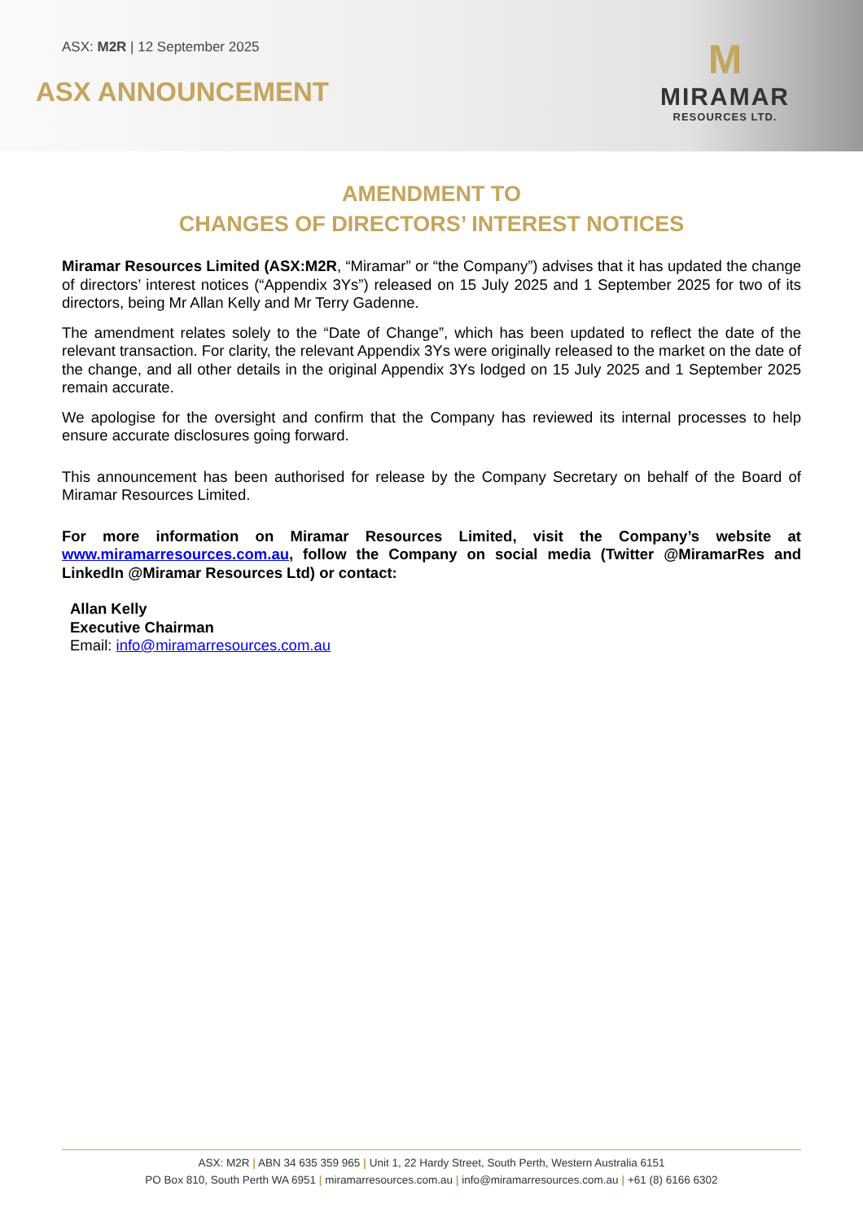ASX: M2R | 12 September 2025
ASX ANNOUNCEMENT
M
MIRAMAR
RESOURCES LTD.
AMENDMENT TO
CHANGES OF DIRECTORS’ INTEREST NOTICES
Miramar Resources Limited (ASX:M2R, “Miramar” or “the Company”) advises that it has updated the change of directors’ interest notices (“Appendix 3Ys”) released on 15 July 2025 and 1 September 2025 for two of its directors, being Mr Allan Kelly and Mr Terry Gadenne.
The amendment relates solely to the “Date of Change”, which has been updated to reflect the date of the relevant transaction. For clarity, the relevant Appendix 3Ys were originally released to the market on the date of the change, and all other details in the original Appendix 3Ys lodged on 15 July 2025 and 1 September 2025 remain accurate.
We apologise for the oversight and confirm that the Company has reviewed its internal processes to help ensure accurate disclosures going forward.
This announcement has been authorised for release by the Company Secretary on behalf of the Board of Miramar Resources Limited.
For more information on Miramar Resources Limited, visit the Company’s website at www.miramarresources.com.au, follow the Company on social media (Twitter @MiramarRes and LinkedIn @Miramar Resources Ltd) or contact:
Allan Kelly
Executive Chairman
Email: info@miramarresources.com.au
ASX: M2R | ABN 34 635 359 965 | Unit 1, 22 Hardy Street, South Perth, Western Australia 6151
PO Box 810, South Perth WA 6951 | miramarresources.com.au | info@miramarresources.com.au | +61 (8) 6166 6302